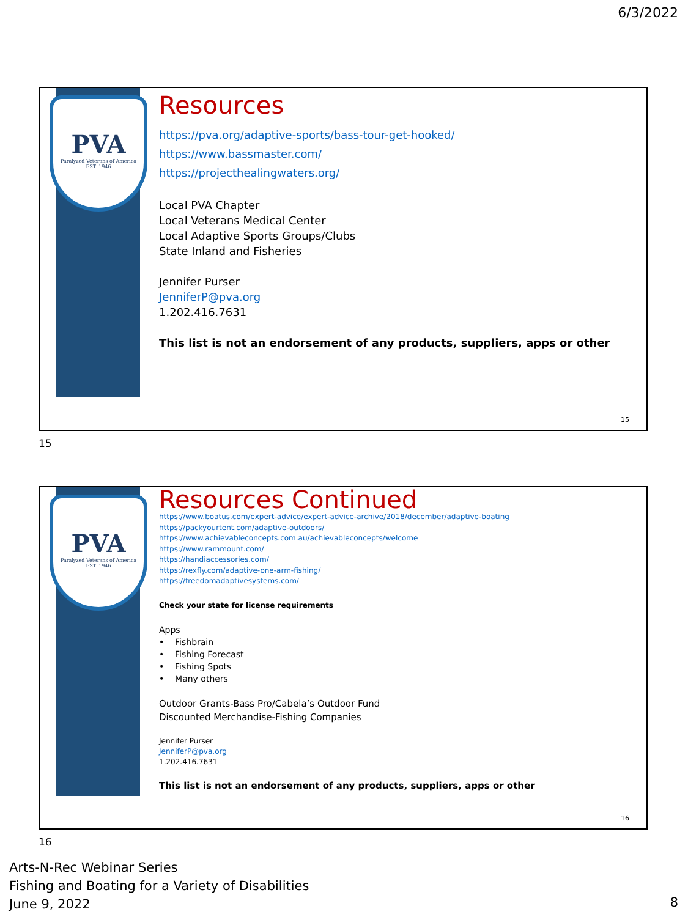6/3/2022
PVA
Paralyzed Veterans of America
EST. 1946
Resources
https://pva.org/adaptive-sports/bass-tour-get-hooked/
https://www.bassmaster.com/
https://projecthealingwaters.org/
Local PVA Chapter
Local Veterans Medical Center
Local Adaptive Sports Groups/Clubs
State Inland and Fisheries
Jennifer Purser
JenniferP@pva.org
1.202.416.7631
This list is not an endorsement of any products, suppliers, apps or other
15
15
PVA
Paralyzed Veterans of America
EST. 1946
Resources Continued
https://www.boatus.com/expert-advice/expert-advice-archive/2018/december/adaptive-boating
https://packyourtent.com/adaptive-outdoors/
https://www.achievableconcepts.com.au/achievableconcepts/welcome
https://www.rammount.com/
https://handiaccessories.com/
https://rexfly.com/adaptive-one-arm-fishing/
https://freedomadaptivesystems.com/
Check your state for license requirements
Apps
• Fishbrain
• Fishing Forecast
• Fishing Spots
• Many others
Outdoor Grants-Bass Pro/Cabela’s Outdoor Fund
Discounted Merchandise-Fishing Companies
Jennifer Purser
JenniferP@pva.org
1.202.416.7631
This list is not an endorsement of any products, suppliers, apps or other
16
16
Arts-N-Rec Webinar Series
Fishing and Boating for a Variety of Disabilities
June 9, 2022
8